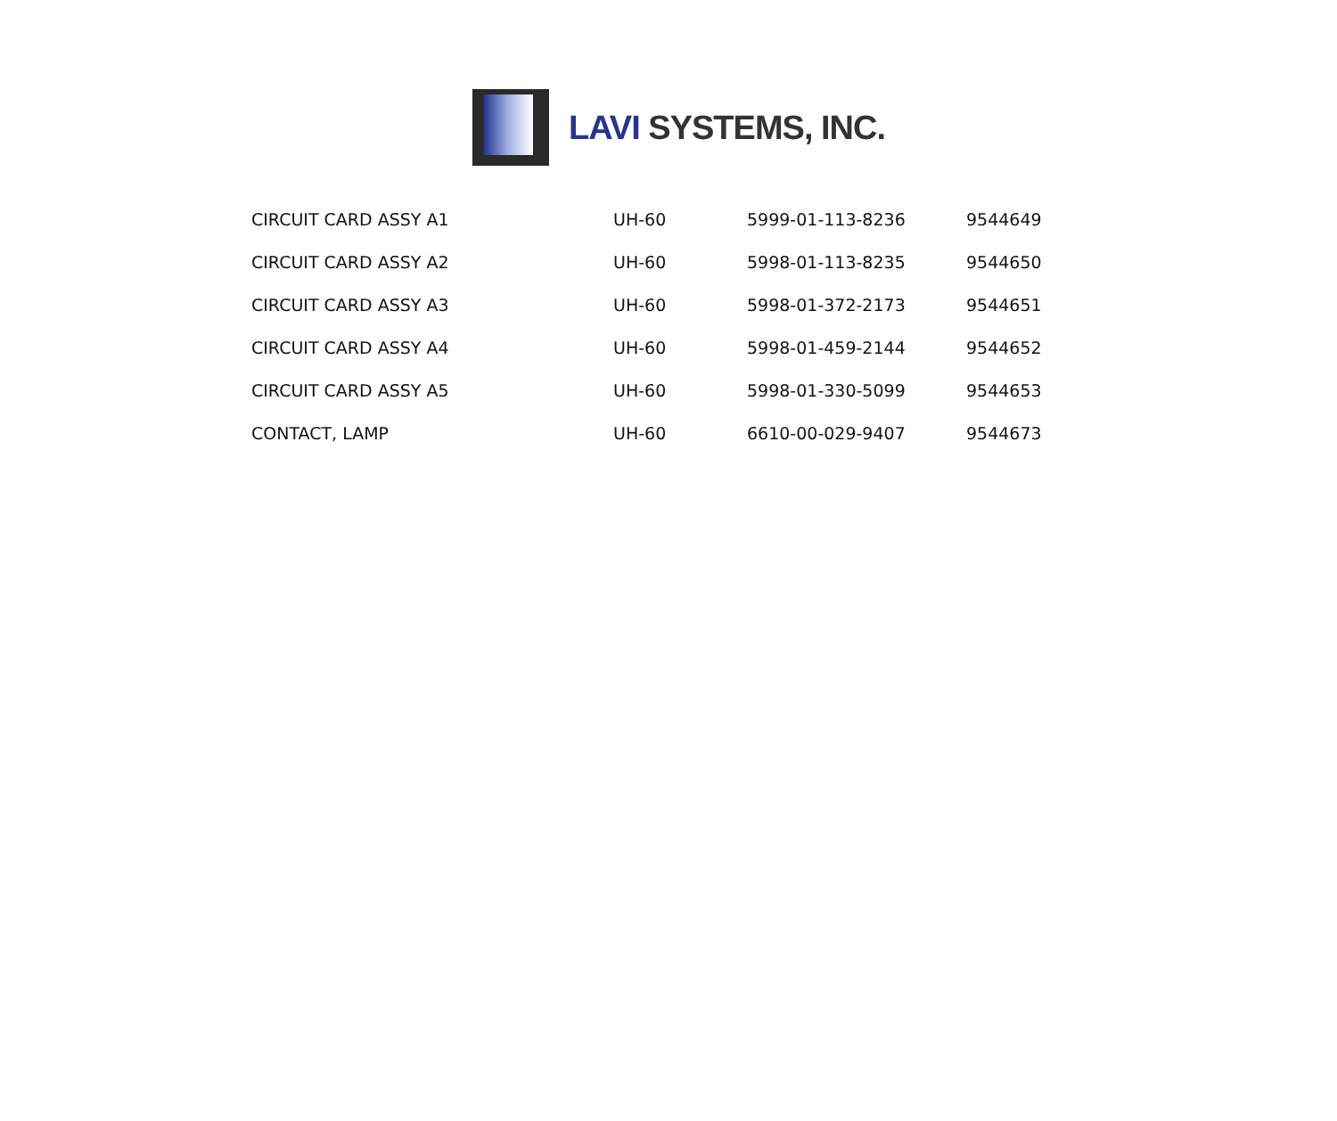LAVI SYSTEMS, INC.
| CIRCUIT CARD ASSY A1 | UH-60 | 5999-01-113-8236 | 9544649 |
| CIRCUIT CARD ASSY A2 | UH-60 | 5998-01-113-8235 | 9544650 |
| CIRCUIT CARD ASSY A3 | UH-60 | 5998-01-372-2173 | 9544651 |
| CIRCUIT CARD ASSY A4 | UH-60 | 5998-01-459-2144 | 9544652 |
| CIRCUIT CARD ASSY A5 | UH-60 | 5998-01-330-5099 | 9544653 |
| CONTACT, LAMP | UH-60 | 6610-00-029-9407 | 9544673 |